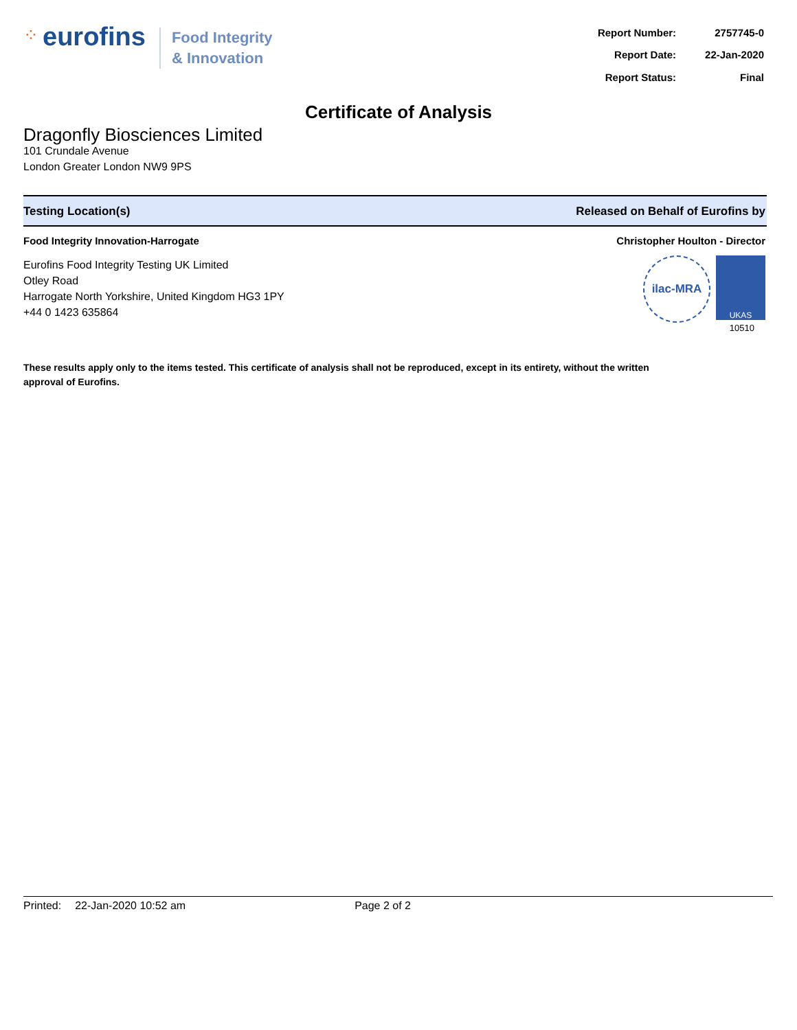⁘ eurofins
Food Integrity
& Innovation
| Report Number: | 2757745-0 |
| Report Date: | 22-Jan-2020 |
| Report Status: | Final |
Certificate of Analysis
Dragonfly Biosciences Limited
101 Crundale Avenue
London Greater London NW9 9PS
Testing Location(s) Released on Behalf of Eurofins by
Food Integrity Innovation-Harrogate
Eurofins Food Integrity Testing UK Limited
Otley Road
Harrogate North Yorkshire, United Kingdom HG3 1PY
+44 0 1423 635864
Christopher Houlton - Director
ilac-MRA
UKAS
10510
These results apply only to the items tested. This certificate of analysis shall not be reproduced, except in its entirety, without the written approval of Eurofins.
Printed: 22-Jan-2020 10:52 am Page 2 of 2